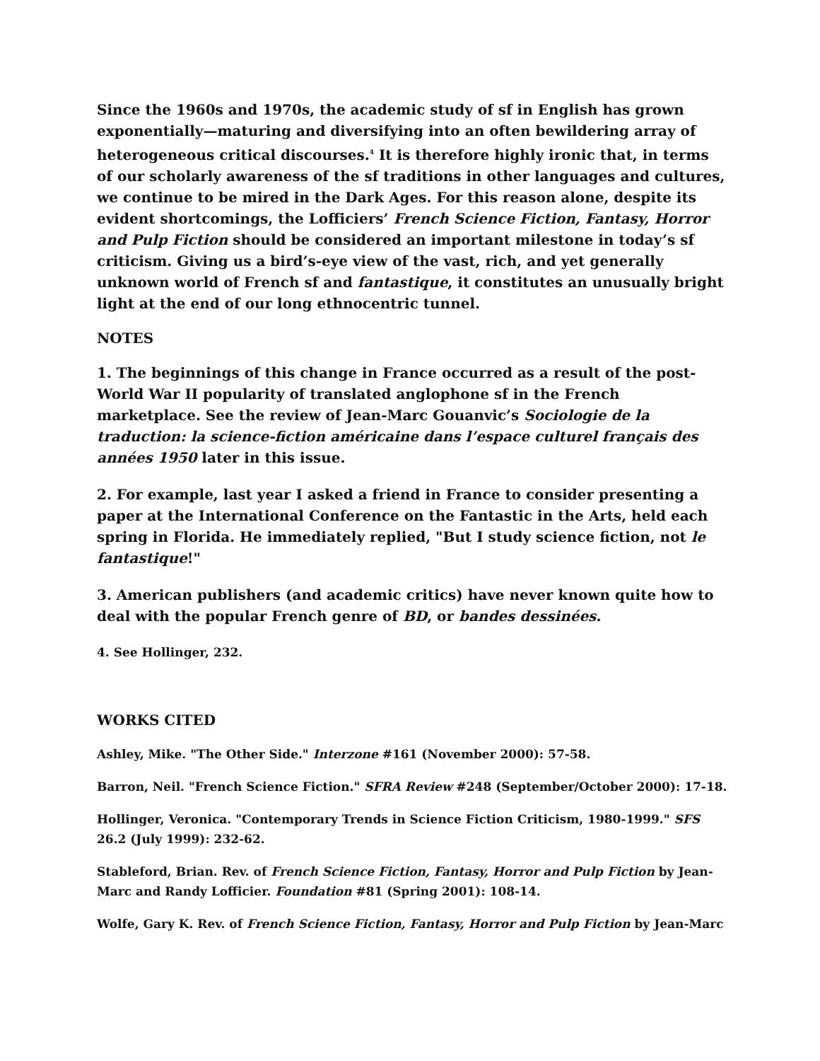Since the 1960s and 1970s, the academic study of sf in English has grown exponentially—maturing and diversifying into an often bewildering array of heterogeneous critical discourses.<sup>4</sup> It is therefore highly ironic that, in terms of our scholarly awareness of the sf traditions in other languages and cultures, we continue to be mired in the Dark Ages. For this reason alone, despite its evident shortcomings, the Lofficiers’ French Science Fiction, Fantasy, Horror and Pulp Fiction should be considered an important milestone in today’s sf criticism. Giving us a bird’s-eye view of the vast, rich, and yet generally unknown world of French sf and fantastique, it constitutes an unusually bright light at the end of our long ethnocentric tunnel.
NOTES
1. The beginnings of this change in France occurred as a result of the post-World War II popularity of translated anglophone sf in the French marketplace. See the review of Jean-Marc Gouanvic’s Sociologie de la traduction: la science-fiction américaine dans l’espace culturel français des années 1950 later in this issue.
2. For example, last year I asked a friend in France to consider presenting a paper at the International Conference on the Fantastic in the Arts, held each spring in Florida. He immediately replied, "But I study science fiction, not le fantastique!"
3. American publishers (and academic critics) have never known quite how to deal with the popular French genre of BD, or bandes dessinées.
4. See Hollinger, 232.
WORKS CITED
Ashley, Mike. "The Other Side." Interzone #161 (November 2000): 57-58.
Barron, Neil. "French Science Fiction." SFRA Review #248 (September/October 2000): 17-18.
Hollinger, Veronica. "Contemporary Trends in Science Fiction Criticism, 1980-1999." SFS 26.2 (July 1999): 232-62.
Stableford, Brian. Rev. of French Science Fiction, Fantasy, Horror and Pulp Fiction by Jean-Marc and Randy Lofficier. Foundation #81 (Spring 2001): 108-14.
Wolfe, Gary K. Rev. of French Science Fiction, Fantasy, Horror and Pulp Fiction by Jean-Marc